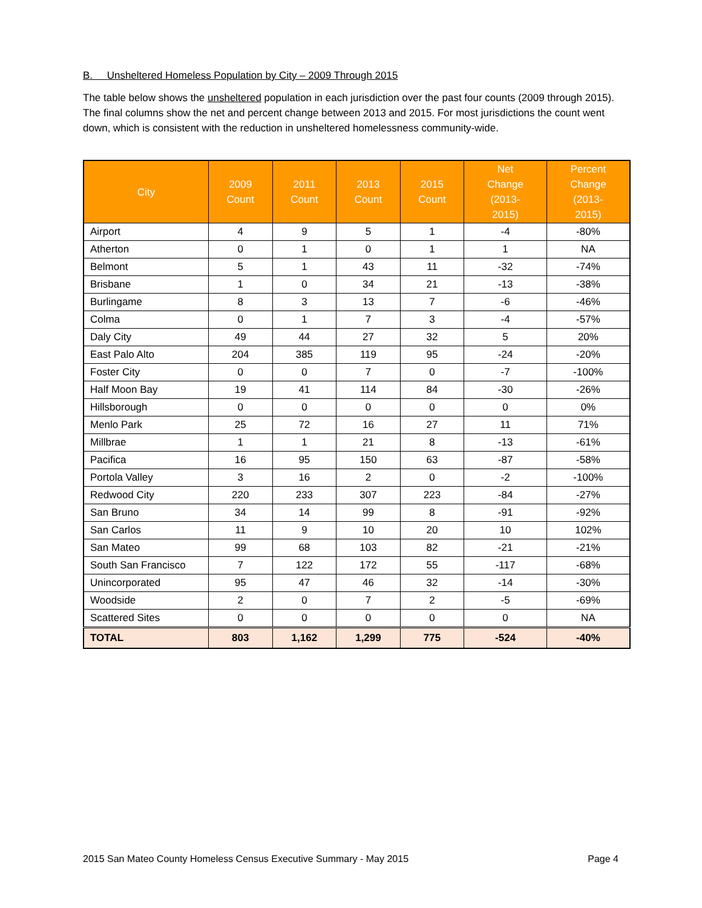B. Unsheltered Homeless Population by City – 2009 Through 2015
The table below shows the unsheltered population in each jurisdiction over the past four counts (2009 through 2015). The final columns show the net and percent change between 2013 and 2015. For most jurisdictions the count went down, which is consistent with the reduction in unsheltered homelessness community-wide.
| City | 2009 Count | 2011 Count | 2013 Count | 2015 Count | Net Change (2013- 2015) | Percent Change (2013- 2015) |
| --- | --- | --- | --- | --- | --- | --- |
| Airport | 4 | 9 | 5 | 1 | -4 | -80% |
| Atherton | 0 | 1 | 0 | 1 | 1 | NA |
| Belmont | 5 | 1 | 43 | 11 | -32 | -74% |
| Brisbane | 1 | 0 | 34 | 21 | -13 | -38% |
| Burlingame | 8 | 3 | 13 | 7 | -6 | -46% |
| Colma | 0 | 1 | 7 | 3 | -4 | -57% |
| Daly City | 49 | 44 | 27 | 32 | 5 | 20% |
| East Palo Alto | 204 | 385 | 119 | 95 | -24 | -20% |
| Foster City | 0 | 0 | 7 | 0 | -7 | -100% |
| Half Moon Bay | 19 | 41 | 114 | 84 | -30 | -26% |
| Hillsborough | 0 | 0 | 0 | 0 | 0 | 0% |
| Menlo Park | 25 | 72 | 16 | 27 | 11 | 71% |
| Millbrae | 1 | 1 | 21 | 8 | -13 | -61% |
| Pacifica | 16 | 95 | 150 | 63 | -87 | -58% |
| Portola Valley | 3 | 16 | 2 | 0 | -2 | -100% |
| Redwood City | 220 | 233 | 307 | 223 | -84 | -27% |
| San Bruno | 34 | 14 | 99 | 8 | -91 | -92% |
| San Carlos | 11 | 9 | 10 | 20 | 10 | 102% |
| San Mateo | 99 | 68 | 103 | 82 | -21 | -21% |
| South San Francisco | 7 | 122 | 172 | 55 | -117 | -68% |
| Unincorporated | 95 | 47 | 46 | 32 | -14 | -30% |
| Woodside | 2 | 0 | 7 | 2 | -5 | -69% |
| Scattered Sites | 0 | 0 | 0 | 0 | 0 | NA |
| TOTAL | 803 | 1,162 | 1,299 | 775 | -524 | -40% |
2015 San Mateo County Homeless Census Executive Summary - May 2015 Page 4